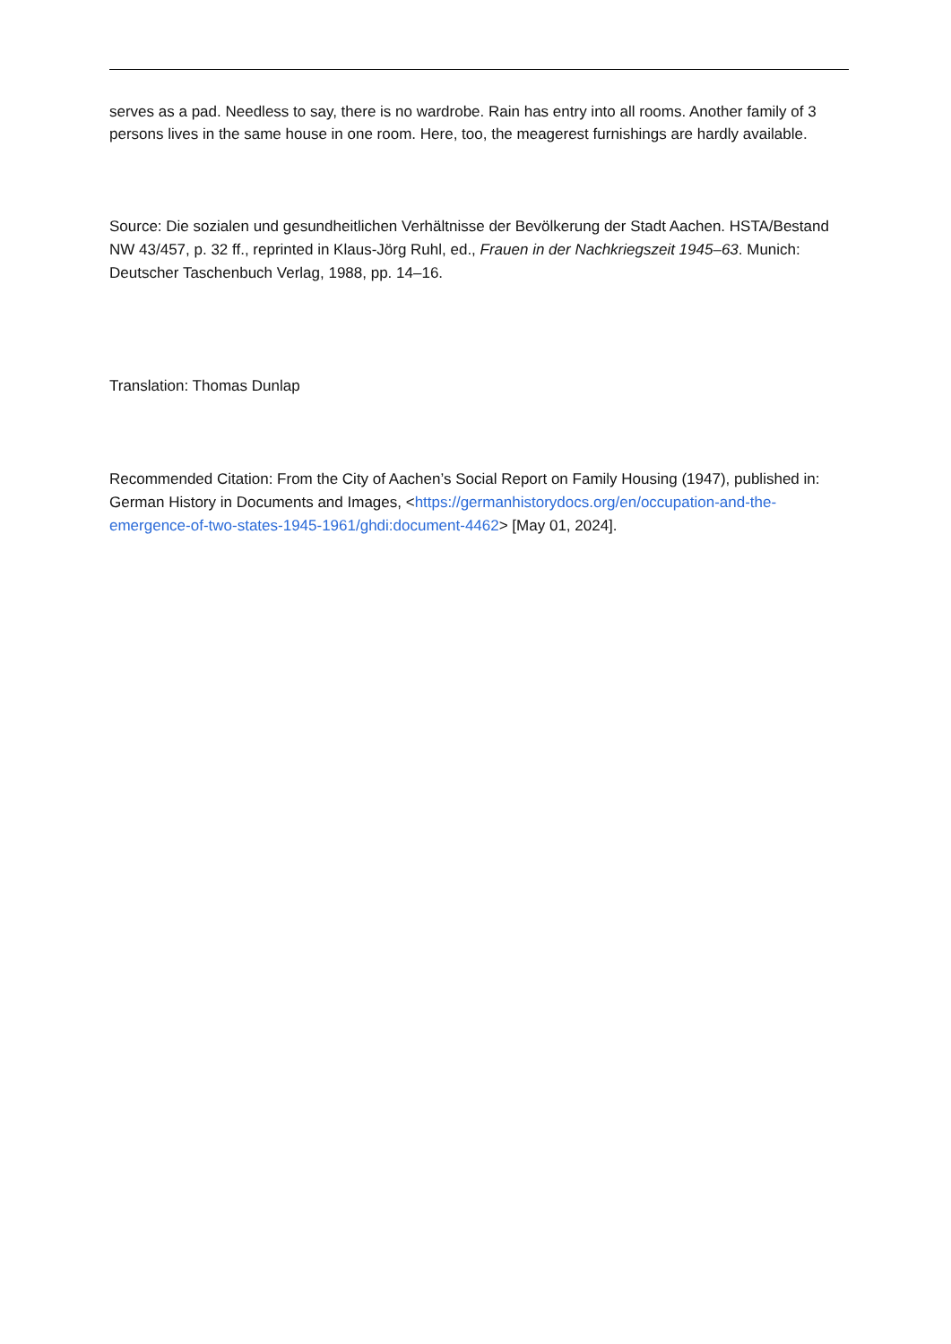serves as a pad. Needless to say, there is no wardrobe. Rain has entry into all rooms. Another family of 3 persons lives in the same house in one room. Here, too, the meagerest furnishings are hardly available.
Source: Die sozialen und gesundheitlichen Verhältnisse der Bevölkerung der Stadt Aachen. HSTA/Bestand NW 43/457, p. 32 ff., reprinted in Klaus-Jörg Ruhl, ed., Frauen in der Nachkriegszeit 1945–63. Munich: Deutscher Taschenbuch Verlag, 1988, pp. 14–16.
Translation: Thomas Dunlap
Recommended Citation: From the City of Aachen’s Social Report on Family Housing (1947), published in: German History in Documents and Images, <https://germanhistorydocs.org/en/occupation-and-the-emergence-of-two-states-1945-1961/ghdi:document-4462> [May 01, 2024].